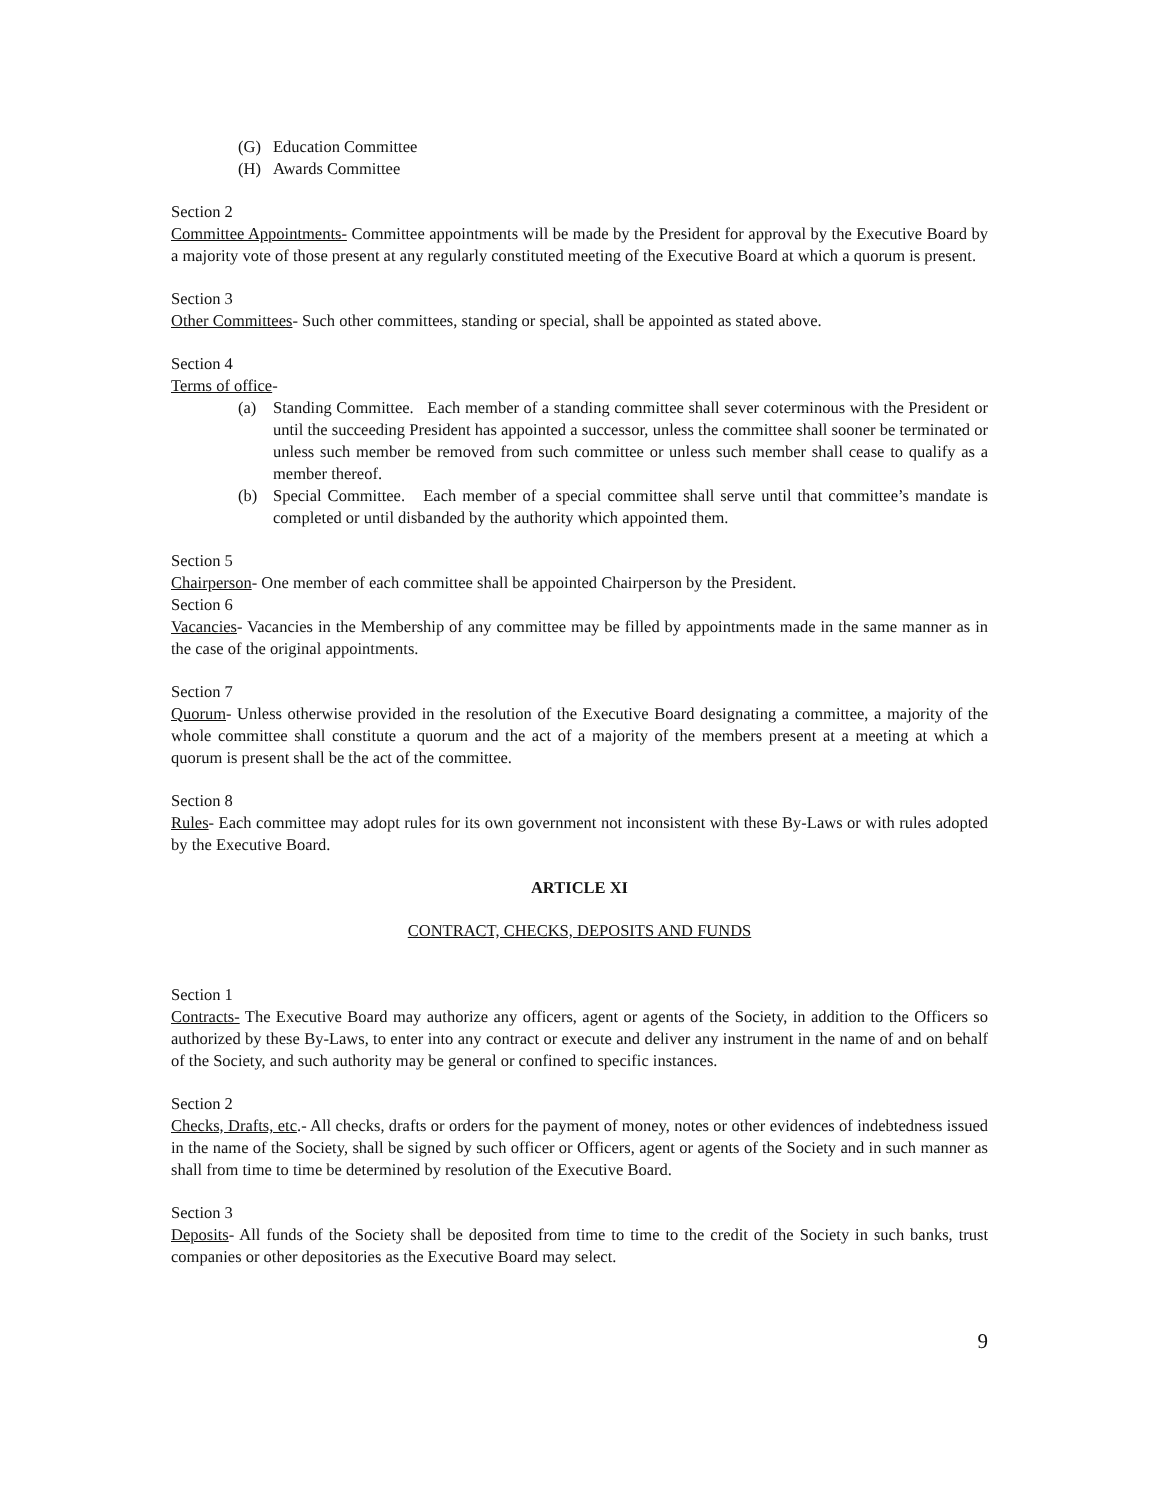(G) Education Committee
(H) Awards Committee
Section 2
Committee Appointments- Committee appointments will be made by the President for approval by the Executive Board by a majority vote of those present at any regularly constituted meeting of the Executive Board at which a quorum is present.
Section 3
Other Committees- Such other committees, standing or special, shall be appointed as stated above.
Section 4
Terms of office-
(a) Standing Committee. Each member of a standing committee shall sever coterminous with the President or until the succeeding President has appointed a successor, unless the committee shall sooner be terminated or unless such member be removed from such committee or unless such member shall cease to qualify as a member thereof.
(b) Special Committee. Each member of a special committee shall serve until that committee’s mandate is completed or until disbanded by the authority which appointed them.
Section 5
Chairperson- One member of each committee shall be appointed Chairperson by the President.
Section 6
Vacancies- Vacancies in the Membership of any committee may be filled by appointments made in the same manner as in the case of the original appointments.
Section 7
Quorum- Unless otherwise provided in the resolution of the Executive Board designating a committee, a majority of the whole committee shall constitute a quorum and the act of a majority of the members present at a meeting at which a quorum is present shall be the act of the committee.
Section 8
Rules- Each committee may adopt rules for its own government not inconsistent with these By-Laws or with rules adopted by the Executive Board.
ARTICLE XI
CONTRACT, CHECKS, DEPOSITS AND FUNDS
Section 1
Contracts- The Executive Board may authorize any officers, agent or agents of the Society, in addition to the Officers so authorized by these By-Laws, to enter into any contract or execute and deliver any instrument in the name of and on behalf of the Society, and such authority may be general or confined to specific instances.
Section 2
Checks, Drafts, etc.- All checks, drafts or orders for the payment of money, notes or other evidences of indebtedness issued in the name of the Society, shall be signed by such officer or Officers, agent or agents of the Society and in such manner as shall from time to time be determined by resolution of the Executive Board.
Section 3
Deposits- All funds of the Society shall be deposited from time to time to the credit of the Society in such banks, trust companies or other depositories as the Executive Board may select.
9